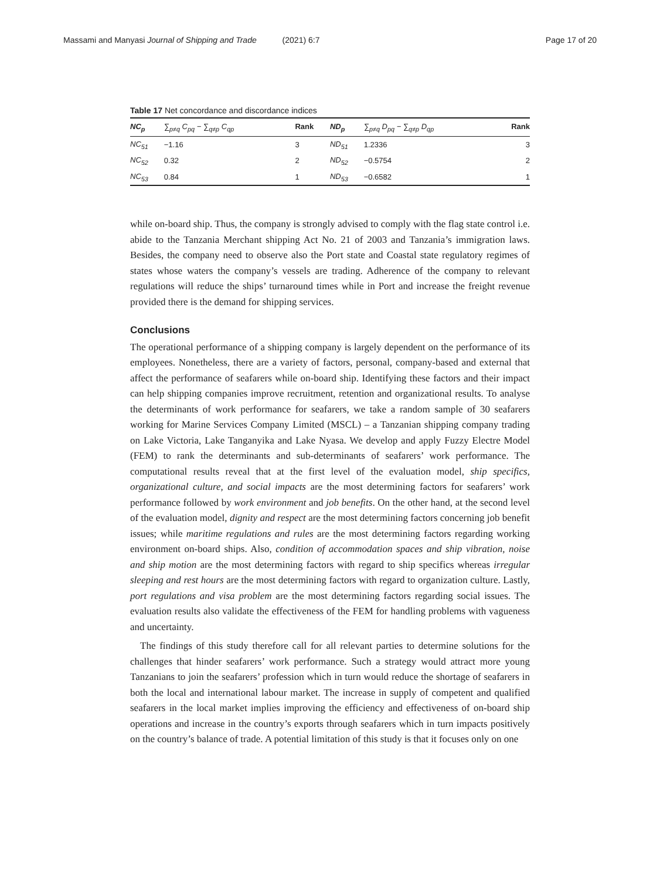Massami and Manyasi Journal of Shipping and Trade (2021) 6:7
Page 17 of 20
Table 17 Net concordance and discordance indices
| NC<sub>p</sub> | ∑<sub>p≠q</sub> C<sub>pq</sub> − ∑<sub>q≠p</sub> C<sub>qp</sub> | Rank | ND<sub>p</sub> | ∑<sub>p≠q</sub> D<sub>pq</sub> − ∑<sub>q≠p</sub> D<sub>qp</sub> | Rank |
| --- | --- | --- | --- | --- | --- |
| NC<sub>51</sub> | −1.16 | 3 | ND<sub>51</sub> | 1.2336 | 3 |
| NC<sub>52</sub> | 0.32 | 2 | ND<sub>52</sub> | −0.5754 | 2 |
| NC<sub>53</sub> | 0.84 | 1 | ND<sub>53</sub> | −0.6582 | 1 |
while on-board ship. Thus, the company is strongly advised to comply with the flag state control i.e. abide to the Tanzania Merchant shipping Act No. 21 of 2003 and Tanzania’s immigration laws. Besides, the company need to observe also the Port state and Coastal state regulatory regimes of states whose waters the company’s vessels are trading. Adherence of the company to relevant regulations will reduce the ships’ turnaround times while in Port and increase the freight revenue provided there is the demand for shipping services.
Conclusions
The operational performance of a shipping company is largely dependent on the performance of its employees. Nonetheless, there are a variety of factors, personal, company-based and external that affect the performance of seafarers while on-board ship. Identifying these factors and their impact can help shipping companies improve recruitment, retention and organizational results. To analyse the determinants of work performance for seafarers, we take a random sample of 30 seafarers working for Marine Services Company Limited (MSCL) – a Tanzanian shipping company trading on Lake Victoria, Lake Tanganyika and Lake Nyasa. We develop and apply Fuzzy Electre Model (FEM) to rank the determinants and sub-determinants of seafarers’ work performance. The computational results reveal that at the first level of the evaluation model, ship specifics, organizational culture, and social impacts are the most determining factors for seafarers’ work performance followed by work environment and job benefits. On the other hand, at the second level of the evaluation model, dignity and respect are the most determining factors concerning job benefit issues; while maritime regulations and rules are the most determining factors regarding working environment on-board ships. Also, condition of accommodation spaces and ship vibration, noise and ship motion are the most determining factors with regard to ship specifics whereas irregular sleeping and rest hours are the most determining factors with regard to organization culture. Lastly, port regulations and visa problem are the most determining factors regarding social issues. The evaluation results also validate the effectiveness of the FEM for handling problems with vagueness and uncertainty.
The findings of this study therefore call for all relevant parties to determine solutions for the challenges that hinder seafarers’ work performance. Such a strategy would attract more young Tanzanians to join the seafarers’ profession which in turn would reduce the shortage of seafarers in both the local and international labour market. The increase in supply of competent and qualified seafarers in the local market implies improving the efficiency and effectiveness of on-board ship operations and increase in the country’s exports through seafarers which in turn impacts positively on the country’s balance of trade. A potential limitation of this study is that it focuses only on one